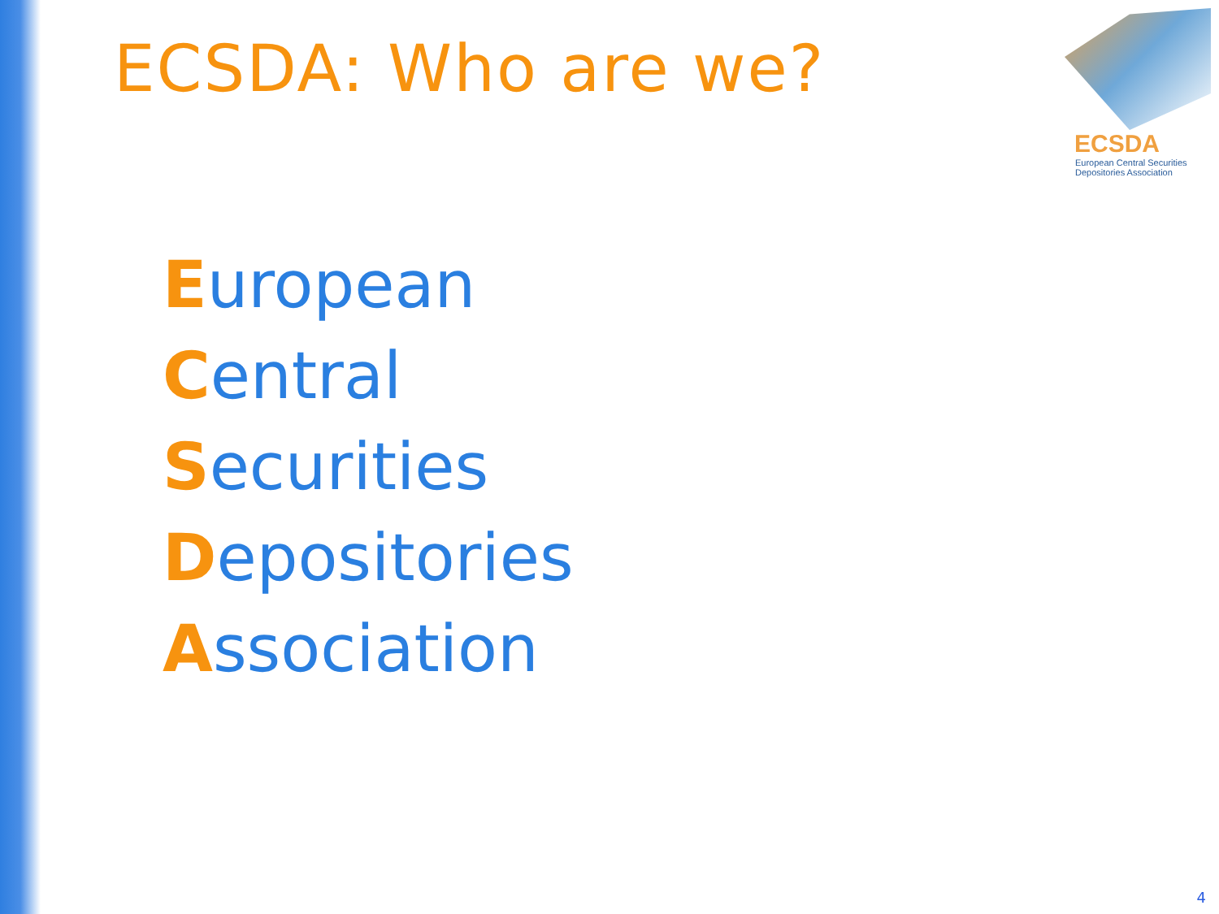ECSDA: Who are we?
ECSDA
European Central Securities
Depositories Association
European
Central
Securities
Depositories
Association
4